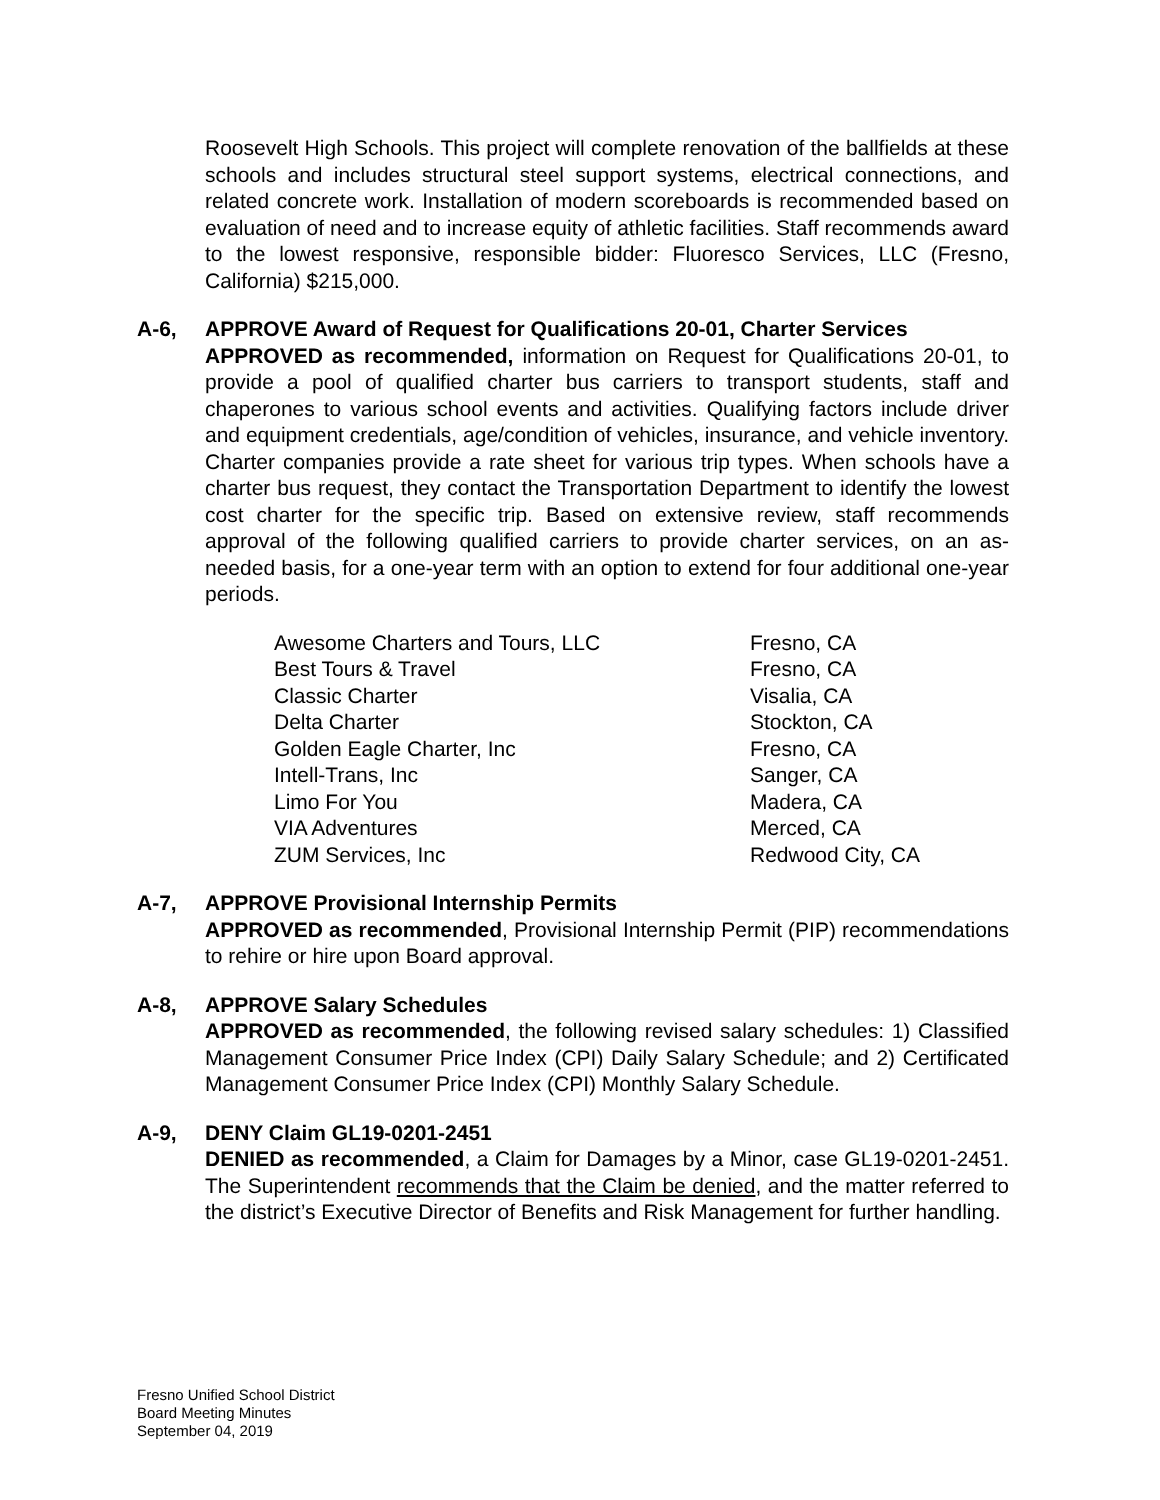Roosevelt High Schools. This project will complete renovation of the ballfields at these schools and includes structural steel support systems, electrical connections, and related concrete work. Installation of modern scoreboards is recommended based on evaluation of need and to increase equity of athletic facilities. Staff recommends award to the lowest responsive, responsible bidder: Fluoresco Services, LLC (Fresno, California) $215,000.
A-6, APPROVE Award of Request for Qualifications 20-01, Charter Services
APPROVED as recommended, information on Request for Qualifications 20-01, to provide a pool of qualified charter bus carriers to transport students, staff and chaperones to various school events and activities. Qualifying factors include driver and equipment credentials, age/condition of vehicles, insurance, and vehicle inventory. Charter companies provide a rate sheet for various trip types. When schools have a charter bus request, they contact the Transportation Department to identify the lowest cost charter for the specific trip. Based on extensive review, staff recommends approval of the following qualified carriers to provide charter services, on an as-needed basis, for a one-year term with an option to extend for four additional one-year periods.
| Awesome Charters and Tours, LLC | Fresno, CA |
| Best Tours & Travel | Fresno, CA |
| Classic Charter | Visalia, CA |
| Delta Charter | Stockton, CA |
| Golden Eagle Charter, Inc | Fresno, CA |
| Intell-Trans, Inc | Sanger, CA |
| Limo For You | Madera, CA |
| VIA Adventures | Merced, CA |
| ZUM Services, Inc | Redwood City, CA |
A-7, APPROVE Provisional Internship Permits
APPROVED as recommended, Provisional Internship Permit (PIP) recommendations to rehire or hire upon Board approval.
A-8, APPROVE Salary Schedules
APPROVED as recommended, the following revised salary schedules: 1) Classified Management Consumer Price Index (CPI) Daily Salary Schedule; and 2) Certificated Management Consumer Price Index (CPI) Monthly Salary Schedule.
A-9, DENY Claim GL19-0201-2451
DENIED as recommended, a Claim for Damages by a Minor, case GL19-0201-2451. The Superintendent recommends that the Claim be denied, and the matter referred to the district’s Executive Director of Benefits and Risk Management for further handling.
Fresno Unified School District
Board Meeting Minutes
September 04, 2019